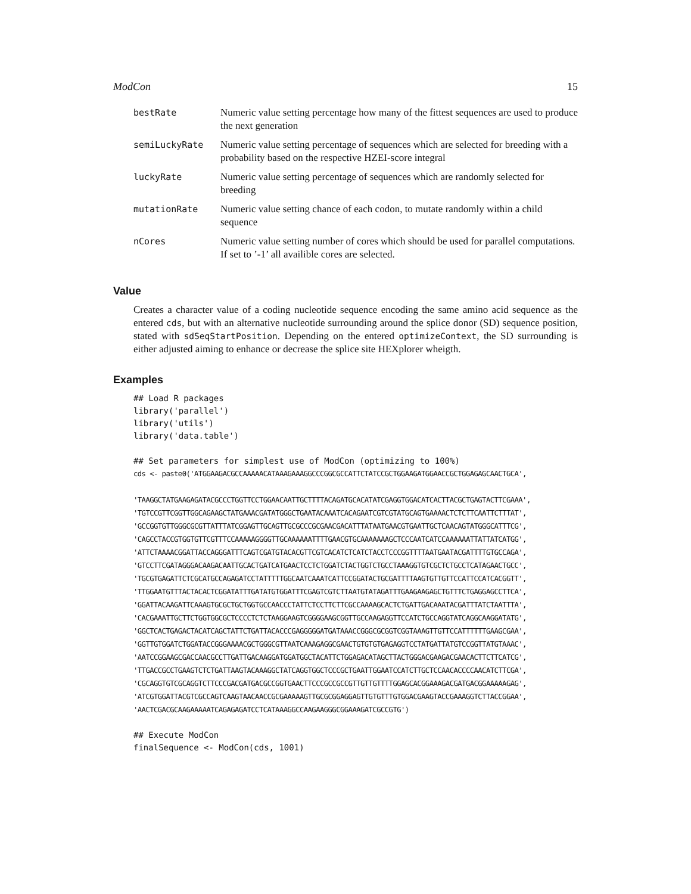ModCon 15
| bestRate | Numeric value setting percentage how many of the fittest sequences are used to produce the next generation |
| semiLuckyRate | Numeric value setting percentage of sequences which are selected for breeding with a probability based on the respective HZEI-score integral |
| luckyRate | Numeric value setting percentage of sequences which are randomly selected for breeding |
| mutationRate | Numeric value setting chance of each codon, to mutate randomly within a child sequence |
| nCores | Numeric value setting number of cores which should be used for parallel computations. If set to ’-1’ all availible cores are selected. |
Value
Creates a character value of a coding nucleotide sequence encoding the same amino acid sequence as the entered cds, but with an alternative nucleotide surrounding around the splice donor (SD) sequence position, stated with sdSeqStartPosition. Depending on the entered optimizeContext, the SD surrounding is either adjusted aiming to enhance or decrease the splice site HEXplorer wheigth.
Examples
## Load R packages
library('parallel')
library('utils')
library('data.table')

## Set parameters for simplest use of ModCon (optimizing to 100%)
cds <- paste0('ATGGAAGACGCCAAAAACATAAAGAAAGGCCCGGCGCCATTCTATCCGCTGGAAGATGGAACCGCTGGAGAGCAACTGCA',

'TAAGGCTATGAAGAGATACGCCCTGGTTCCTGGAACAATTGCTTTTACAGATGCACATATCGAGGTGGACATCACTTACGCTGAGTACTTCGAAA',
'TGTCCGTTCGGTTGGCAGAAGCTATGAAACGATATGGGCTGAATACAAATCACAGAATCGTCGTATGCAGTGAAAACTCTCTTCAATTCTTTAT',
'GCCGGTGTTGGGCGCGTTATTTATCGGAGTTGCAGTTGCGCCCGCGAACGACATTTATAATGAACGTGAATTGCTCAACAGTATGGGCATTTCG',
'CAGCCTACCGTGGTGTTCGTTTCCAAAAAGGGGTTGCAAAAAATTTTGAACGTGCAAAAAAAGCTCCCAATCATCCAAAAAATTATTATCATGG',
'ATTCTAAAACGGATTACCAGGGATTTCAGTCGATGTACACGTTCGTCACATCTCATCTACCTCCCGGTTTTAATGAATACGATTTTGTGCCAGA',
'GTCCTTCGATAGGGACAAGACAATTGCACTGATCATGAACTCCTCTGGATCTACTGGTCTGCCTAAAGGTGTCGCTCTGCCTCATAGAACTGCC',
'TGCGTGAGATTCTCGCATGCCAGAGATCCTATTTTTGGCAATCAAATCATTCCGGATACTGCGATTTTAAGTGTTGTTCCATTCCATCACGGTT',
'TTGGAATGTTTACTACACTCGGATATTTGATATGTGGATTTCGAGTCGTCTTAATGTATAGATTTGAAGAAGAGCTGTTTCTGAGGAGCCTTCA',
'GGATTACAAGATTCAAAGTGCGCTGCTGGTGCCAACCCTATTCTCCTTCTTCGCCAAAAGCACTCTGATTGACAAATACGATTTATCTAATTTA',
'CACGAAATTGCTTCTGGTGGCGCTCCCCTCTCTAAGGAAGTCGGGGAAGCGGTTGCCAAGAGGTTCCATCTGCCAGGTATCAGGCAAGGATATG',
'GGCTCACTGAGACTACATCAGCTATTCTGATTACACCCGAGGGGGATGATAAACCGGGCGCGGTCGGTAAAGTTGTTCCATTTTTTGAAGCGAA',
'GGTTGTGGATCTGGATACCGGGAAAACGCTGGGCGTTAATCAAAGAGGCGAACTGTGTGTGAGAGGTCCTATGATTATGTCCGGTTATGTAAAC',
'AATCCGGAAGCGACCAACGCCTTGATTGACAAGGATGGATGGCTACATTCTGGAGACATAGCTTACTGGGACGAAGACGAACACTTCTTCATCG',
'TTGACCGCCTGAAGTCTCTGATTAAGTACAAAGGCTATCAGGTGGCTCCCGCTGAATTGGAATCCATCTTGCTCCAACACCCCAACATCTTCGA',
'CGCAGGTGTCGCAGGTCTTCCCGACGATGACGCCGGTGAACTTCCCGCCGCCGTTGTTGTTTTGGAGCACGGAAAGACGATGACGGAAAAAGAG',
'ATCGTGGATTACGTCGCCAGTCAAGTAACAACCGCGAAAAAGTTGCGCGGAGGAGTTGTGTTTGTGGACGAAGTACCGAAAGGTCTTACCGGAA',
'AACTCGACGCAAGAAAAATCAGAGAGATCCTCATAAAGGCCAAGAAGGGCGGAAAGATCGCCGTG')

## Execute ModCon
finalSequence <- ModCon(cds, 1001)